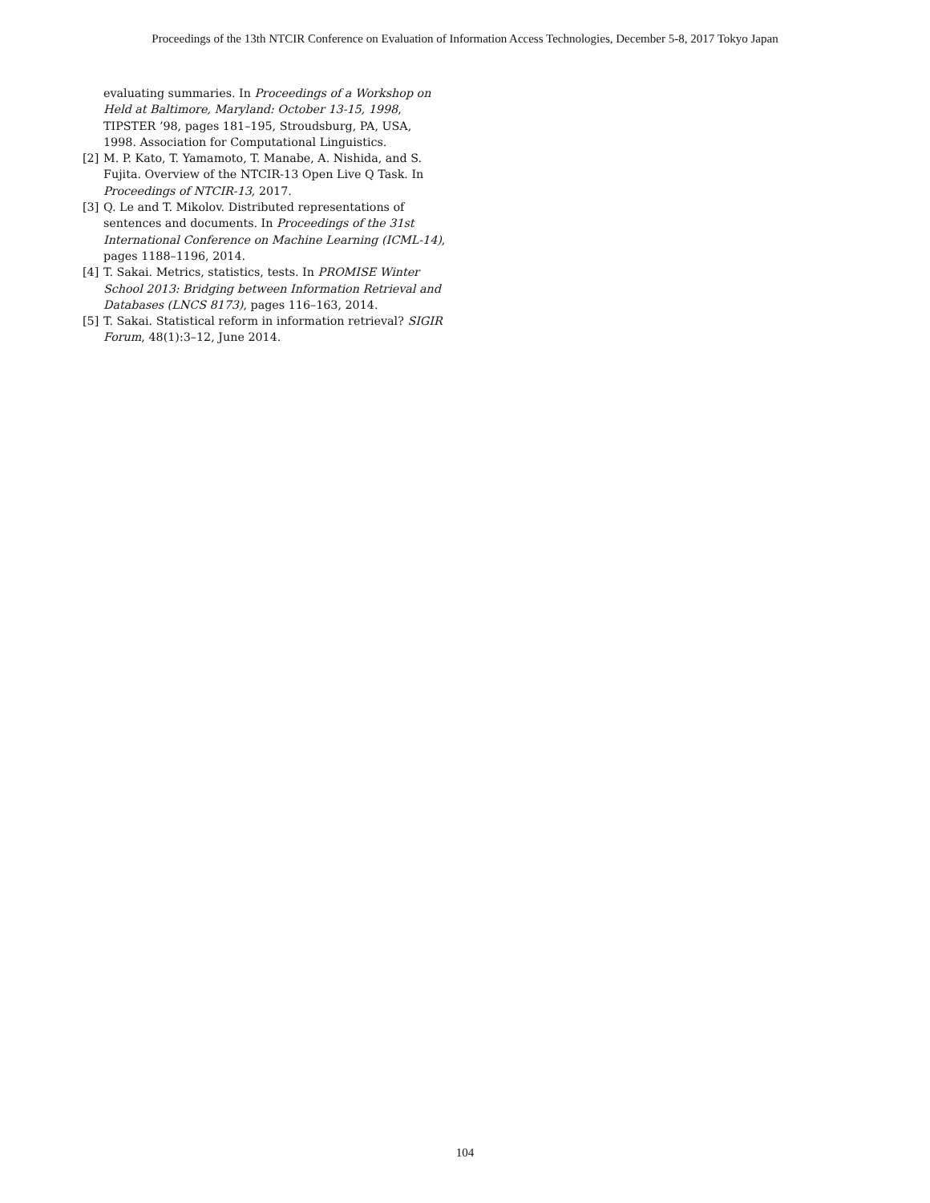Proceedings of the 13th NTCIR Conference on Evaluation of Information Access Technologies, December 5-8, 2017 Tokyo Japan
evaluating summaries. In Proceedings of a Workshop on Held at Baltimore, Maryland: October 13-15, 1998, TIPSTER ’98, pages 181–195, Stroudsburg, PA, USA, 1998. Association for Computational Linguistics.
[2] M. P. Kato, T. Yamamoto, T. Manabe, A. Nishida, and S. Fujita. Overview of the NTCIR-13 Open Live Q Task. In Proceedings of NTCIR-13, 2017.
[3] Q. Le and T. Mikolov. Distributed representations of sentences and documents. In Proceedings of the 31st International Conference on Machine Learning (ICML-14), pages 1188–1196, 2014.
[4] T. Sakai. Metrics, statistics, tests. In PROMISE Winter School 2013: Bridging between Information Retrieval and Databases (LNCS 8173), pages 116–163, 2014.
[5] T. Sakai. Statistical reform in information retrieval? SIGIR Forum, 48(1):3–12, June 2014.
104